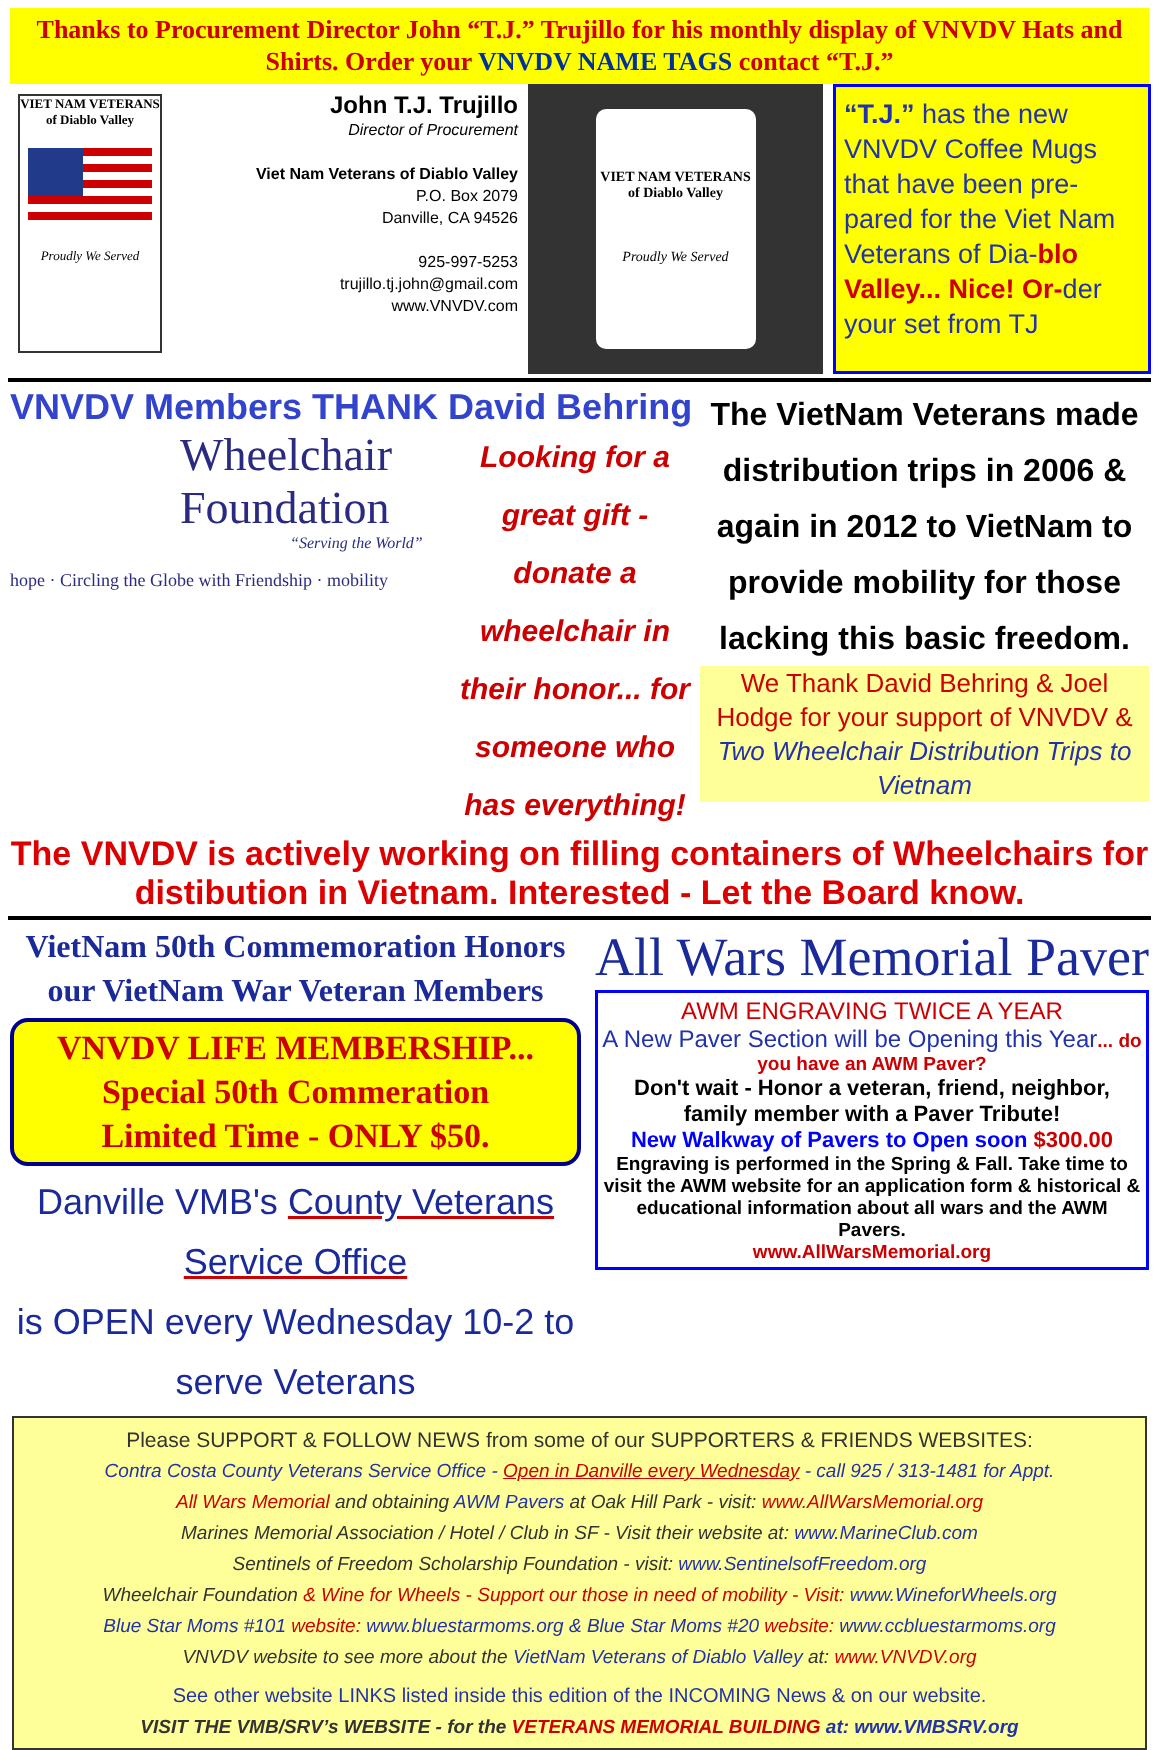Thanks to Procurement Director John “T.J.” Trujillo for his monthly display of VNVDV Hats and Shirts. Order your VNVDV NAME TAGS contact “T.J.”
VIET NAM VETERANS of Diablo Valley
Proudly We Served
John T.J. Trujillo
Director of Procurement
Viet Nam Veterans of Diablo Valley
P.O. Box 2079
Danville, CA 94526
925-997-5253
trujillo.tj.john@gmail.com
www.VNVDV.com
VIET NAM VETERANS of Diablo Valley
Proudly We Served
“T.J.” has the new VNVDV Coffee Mugs that have been pre-pared for the Viet Nam Veterans of Dia-blo Valley... Nice! Or-der your set from TJ
VNVDV Members THANK David Behring
Wheelchair
Foundation
“Serving the World”
hope · Circling the Globe with Friendship · mobility
Looking for a great gift - donate a wheelchair in their honor... for someone who has everything!
The VietNam Veterans made distribution trips in 2006 & again in 2012 to VietNam to provide mobility for those lacking this basic freedom.
We Thank David Behring & Joel Hodge for your support of VNVDV & Two Wheelchair Distribution Trips to Vietnam
The VNVDV is actively working on filling containers of Wheelchairs for distibution in Vietnam. Interested - Let the Board know.
VietNam 50th Commemoration Honors our VietNam War Veteran Members
VNVDV LIFE MEMBERSHIP...
Special 50th Commeration
Limited Time - ONLY $50.
Danville VMB's County Veterans Service Office
is OPEN every Wednesday 10-2 to serve Veterans
All Wars Memorial Paver
AWM ENGRAVING TWICE A YEAR
A New Paver Section will be Opening this Year... do you have an AWM Paver?
Don't wait - Honor a veteran, friend, neighbor, family member with a Paver Tribute!
New Walkway of Pavers to Open soon $300.00
Engraving is performed in the Spring & Fall. Take time to visit the AWM website for an application form & historical & educational information about all wars and the AWM Pavers.
www.AllWarsMemorial.org
Please SUPPORT & FOLLOW NEWS from some of our SUPPORTERS & FRIENDS WEBSITES:
Contra Costa County Veterans Service Office - Open in Danville every Wednesday - call 925 / 313-1481 for Appt.
All Wars Memorial and obtaining AWM Pavers at Oak Hill Park - visit: www.AllWarsMemorial.org
Marines Memorial Association / Hotel / Club in SF - Visit their website at: www.MarineClub.com
Sentinels of Freedom Scholarship Foundation - visit: www.SentinelsofFreedom.org
Wheelchair Foundation & Wine for Wheels - Support our those in need of mobility - Visit: www.WineforWheels.org
Blue Star Moms #101 website: www.bluestarmoms.org & Blue Star Moms #20 website: www.ccbluestarmoms.org
VNVDV website to see more about the VietNam Veterans of Diablo Valley at: www.VNVDV.org
See other website LINKS listed inside this edition of the INCOMING News & on our website.
VISIT THE VMB/SRV’s WEBSITE - for the VETERANS MEMORIAL BUILDING at: www.VMBSRV.org